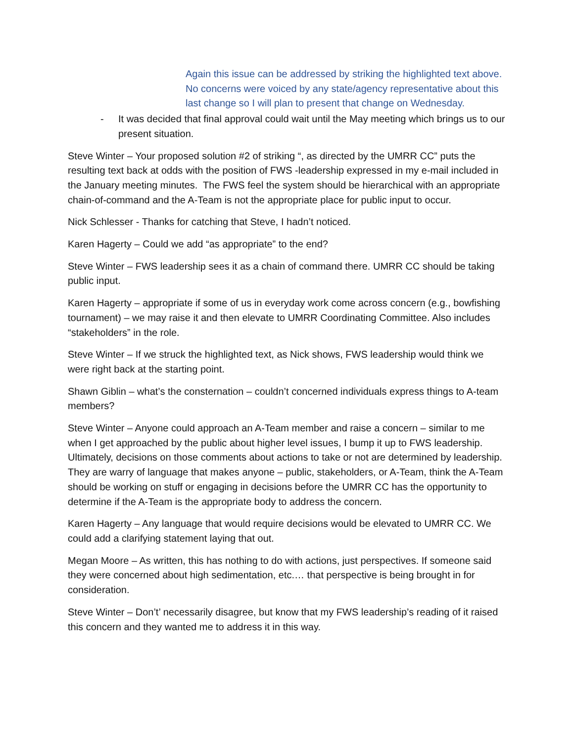Again this issue can be addressed by striking the highlighted text above. No concerns were voiced by any state/agency representative about this last change so I will plan to present that change on Wednesday.
- It was decided that final approval could wait until the May meeting which brings us to our present situation.
Steve Winter – Your proposed solution #2 of striking “, as directed by the UMRR CC” puts the resulting text back at odds with the position of FWS -leadership expressed in my e-mail included in the January meeting minutes. The FWS feel the system should be hierarchical with an appropriate chain-of-command and the A-Team is not the appropriate place for public input to occur.
Nick Schlesser - Thanks for catching that Steve, I hadn’t noticed.
Karen Hagerty – Could we add “as appropriate” to the end?
Steve Winter – FWS leadership sees it as a chain of command there. UMRR CC should be taking public input.
Karen Hagerty – appropriate if some of us in everyday work come across concern (e.g., bowfishing tournament) – we may raise it and then elevate to UMRR Coordinating Committee. Also includes “stakeholders” in the role.
Steve Winter – If we struck the highlighted text, as Nick shows, FWS leadership would think we were right back at the starting point.
Shawn Giblin – what’s the consternation – couldn’t concerned individuals express things to A-team members?
Steve Winter – Anyone could approach an A-Team member and raise a concern – similar to me when I get approached by the public about higher level issues, I bump it up to FWS leadership. Ultimately, decisions on those comments about actions to take or not are determined by leadership. They are warry of language that makes anyone – public, stakeholders, or A-Team, think the A-Team should be working on stuff or engaging in decisions before the UMRR CC has the opportunity to determine if the A-Team is the appropriate body to address the concern.
Karen Hagerty – Any language that would require decisions would be elevated to UMRR CC. We could add a clarifying statement laying that out.
Megan Moore – As written, this has nothing to do with actions, just perspectives. If someone said they were concerned about high sedimentation, etc.… that perspective is being brought in for consideration.
Steve Winter – Don’t’ necessarily disagree, but know that my FWS leadership’s reading of it raised this concern and they wanted me to address it in this way.